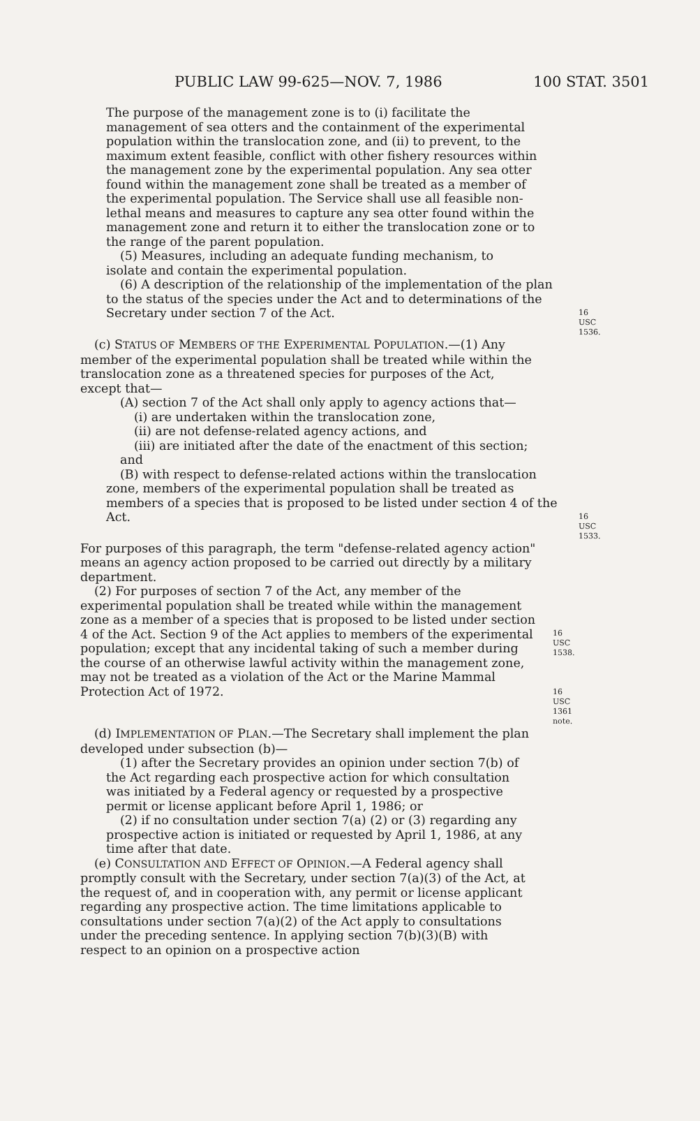PUBLIC LAW 99-625—NOV. 7, 1986 100 STAT. 3501
The purpose of the management zone is to (i) facilitate the management of sea otters and the containment of the experimental population within the translocation zone, and (ii) to prevent, to the maximum extent feasible, conflict with other fishery resources within the management zone by the experimental population. Any sea otter found within the management zone shall be treated as a member of the experimental population. The Service shall use all feasible non-lethal means and measures to capture any sea otter found within the management zone and return it to either the translocation zone or to the range of the parent population.
(5) Measures, including an adequate funding mechanism, to isolate and contain the experimental population.
(6) A description of the relationship of the implementation of the plan to the status of the species under the Act and to determinations of the Secretary under section 7 of the Act.
16 USC 1536.
(c) STATUS OF MEMBERS OF THE EXPERIMENTAL POPULATION.—(1) Any member of the experimental population shall be treated while within the translocation zone as a threatened species for purposes of the Act, except that—
(A) section 7 of the Act shall only apply to agency actions that—
(i) are undertaken within the translocation zone,
(ii) are not defense-related agency actions, and
(iii) are initiated after the date of the enactment of this section; and
(B) with respect to defense-related actions within the translocation zone, members of the experimental population shall be treated as members of a species that is proposed to be listed under section 4 of the Act.
16 USC 1533.
For purposes of this paragraph, the term "defense-related agency action" means an agency action proposed to be carried out directly by a military department.
(2) For purposes of section 7 of the Act, any member of the experimental population shall be treated while within the management zone as a member of a species that is proposed to be listed under section 4 of the Act. Section 9 of the Act applies to members of the experimental population; except that any incidental taking of such a member during the course of an otherwise lawful activity within the management zone, may not be treated as a violation of the Act or the Marine Mammal Protection Act of 1972.
16 USC 1538.
16 USC 1361
note.
(d) IMPLEMENTATION OF PLAN.—The Secretary shall implement the plan developed under subsection (b)—
(1) after the Secretary provides an opinion under section 7(b) of the Act regarding each prospective action for which consultation was initiated by a Federal agency or requested by a prospective permit or license applicant before April 1, 1986; or
(2) if no consultation under section 7(a) (2) or (3) regarding any prospective action is initiated or requested by April 1, 1986, at any time after that date.
(e) CONSULTATION AND EFFECT OF OPINION.—A Federal agency shall promptly consult with the Secretary, under section 7(a)(3) of the Act, at the request of, and in cooperation with, any permit or license applicant regarding any prospective action. The time limitations applicable to consultations under section 7(a)(2) of the Act apply to consultations under the preceding sentence. In applying section 7(b)(3)(B) with respect to an opinion on a prospective action